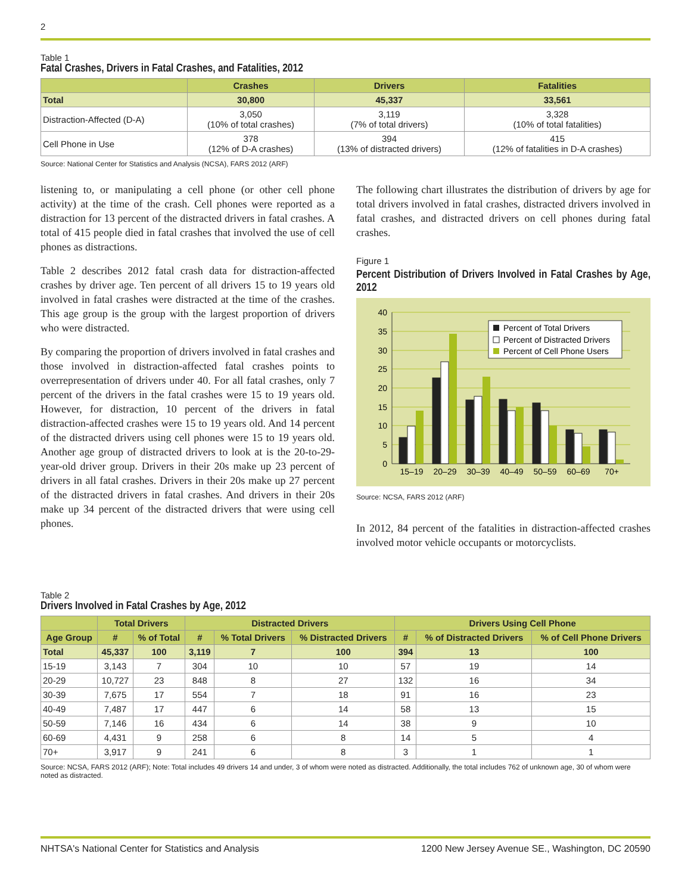2
Table 1
Fatal Crashes, Drivers in Fatal Crashes, and Fatalities, 2012
| | Crashes | Drivers | Fatalities |
| --- | --- | --- | --- |
| Total | 30,800 | 45,337 | 33,561 |
| Distraction-Affected (D-A) | 3,050 (10% of total crashes) | 3,119 (7% of total drivers) | 3,328 (10% of total fatalities) |
| Cell Phone in Use | 378 (12% of D-A crashes) | 394 (13% of distracted drivers) | 415 (12% of fatalities in D-A crashes) |
Source: National Center for Statistics and Analysis (NCSA), FARS 2012 (ARF)
listening to, or manipulating a cell phone (or other cell phone activity) at the time of the crash. Cell phones were reported as a distraction for 13 percent of the distracted drivers in fatal crashes. A total of 415 people died in fatal crashes that involved the use of cell phones as distractions.
Table 2 describes 2012 fatal crash data for distraction-affected crashes by driver age. Ten percent of all drivers 15 to 19 years old involved in fatal crashes were distracted at the time of the crashes. This age group is the group with the largest proportion of drivers who were distracted.
By comparing the proportion of drivers involved in fatal crashes and those involved in distraction-affected fatal crashes points to overrepresentation of drivers under 40. For all fatal crashes, only 7 percent of the drivers in the fatal crashes were 15 to 19 years old. However, for distraction, 10 percent of the drivers in fatal distraction-affected crashes were 15 to 19 years old. And 14 percent of the distracted drivers using cell phones were 15 to 19 years old. Another age group of distracted drivers to look at is the 20-to-29-year-old driver group. Drivers in their 20s make up 23 percent of drivers in all fatal crashes. Drivers in their 20s make up 27 percent of the distracted drivers in fatal crashes. And drivers in their 20s make up 34 percent of the distracted drivers that were using cell phones.
The following chart illustrates the distribution of drivers by age for total drivers involved in fatal crashes, distracted drivers involved in fatal crashes, and distracted drivers on cell phones during fatal crashes.
Figure 1
Percent Distribution of Drivers Involved in Fatal Crashes by Age, 2012
40
35
30
25
20
15
10
5
0
15–19
20–29
30–39
40–49
50–59
60–69
70+
Percent of Total Drivers
Percent of Distracted Drivers
Percent of Cell Phone Users
Source: NCSA, FARS 2012 (ARF)
In 2012, 84 percent of the fatalities in distraction-affected crashes involved motor vehicle occupants or motorcyclists.
Table 2
Drivers Involved in Fatal Crashes by Age, 2012
| | Total Drivers | | Distracted Drivers | | | Drivers Using Cell Phone | | |
| --- | --- | --- | --- | --- | --- | --- | --- | --- |
| Age Group | # | % of Total | # | % Total Drivers | % Distracted Drivers | # | % of Distracted Drivers | % of Cell Phone Drivers |
| Total | 45,337 | 100 | 3,119 | 7 | 100 | 394 | 13 | 100 |
| 15-19 | 3,143 | 7 | 304 | 10 | 10 | 57 | 19 | 14 |
| 20-29 | 10,727 | 23 | 848 | 8 | 27 | 132 | 16 | 34 |
| 30-39 | 7,675 | 17 | 554 | 7 | 18 | 91 | 16 | 23 |
| 40-49 | 7,487 | 17 | 447 | 6 | 14 | 58 | 13 | 15 |
| 50-59 | 7,146 | 16 | 434 | 6 | 14 | 38 | 9 | 10 |
| 60-69 | 4,431 | 9 | 258 | 6 | 8 | 14 | 5 | 4 |
| 70+ | 3,917 | 9 | 241 | 6 | 8 | 3 | 1 | 1 |
Source: NCSA, FARS 2012 (ARF); Note: Total includes 49 drivers 14 and under, 3 of whom were noted as distracted. Additionally, the total includes 762 of unknown age, 30 of whom were noted as distracted.
NHTSA's National Center for Statistics and Analysis 1200 New Jersey Avenue SE., Washington, DC 20590